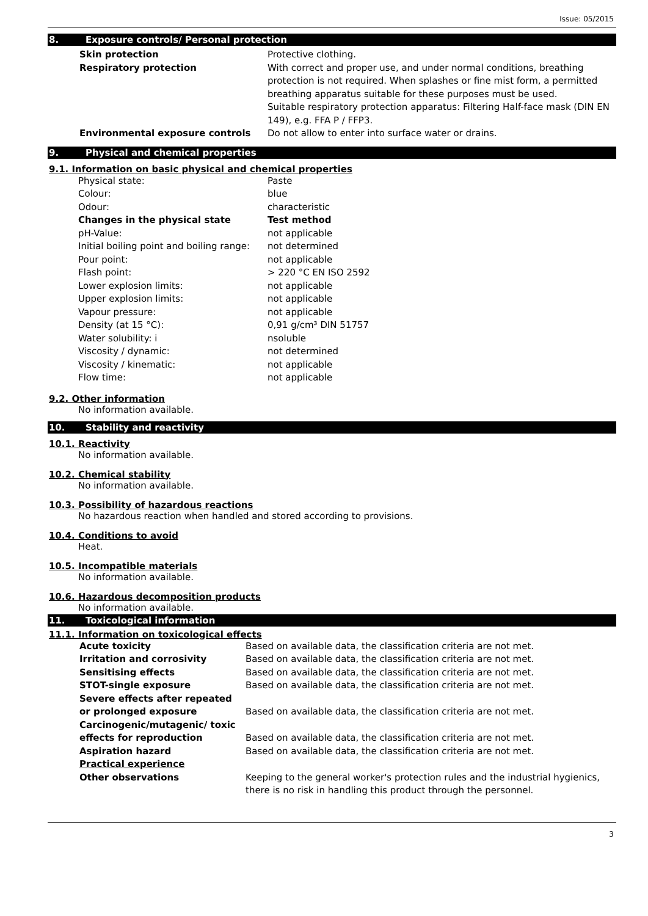Issue: 05/2015
8. Exposure controls/ Personal protection
| Skin protection | Protective clothing. |
| Respiratory protection | With correct and proper use, and under normal conditions, breathing protection is not required. When splashes or fine mist form, a permitted breathing apparatus suitable for these purposes must be used. Suitable respiratory protection apparatus: Filtering Half-face mask (DIN EN 149), e.g. FFA P / FFP3. |
| Environmental exposure controls | Do not allow to enter into surface water or drains. |
9. Physical and chemical properties
9.1. Information on basic physical and chemical properties
| Physical state: | Paste |
| Colour: | blue |
| Odour: | characteristic |
| Changes in the physical state | Test method |
| pH-Value: | not applicable |
| Initial boiling point and boiling range: | not determined |
| Pour point: | not applicable |
| Flash point: | > 220 °C EN ISO 2592 |
| Lower explosion limits: | not applicable |
| Upper explosion limits: | not applicable |
| Vapour pressure: | not applicable |
| Density (at 15 °C): | 0,91 g/cm³ DIN 51757 |
| Water solubility: i | nsoluble |
| Viscosity / dynamic: | not determined |
| Viscosity / kinematic: | not applicable |
| Flow time: | not applicable |
9.2. Other information
No information available.
10. Stability and reactivity
10.1. Reactivity
No information available.
10.2. Chemical stability
No information available.
10.3. Possibility of hazardous reactions
No hazardous reaction when handled and stored according to provisions.
10.4. Conditions to avoid
Heat.
10.5. Incompatible materials
No information available.
10.6. Hazardous decomposition products
No information available.
11. Toxicological information
11.1. Information on toxicological effects
| Acute toxicity | Based on available data, the classification criteria are not met. |
| Irritation and corrosivity | Based on available data, the classification criteria are not met. |
| Sensitising effects | Based on available data, the classification criteria are not met. |
| STOT-single exposure | Based on available data, the classification criteria are not met. |
| Severe effects after repeated or prolonged exposure | Based on available data, the classification criteria are not met. |
| Carcinogenic/mutagenic/ toxic effects for reproduction | Based on available data, the classification criteria are not met. |
| Aspiration hazard | Based on available data, the classification criteria are not met. |
| Practical experience | |
| Other observations | Keeping to the general worker's protection rules and the industrial hygienics, there is no risk in handling this product through the personnel. |
3